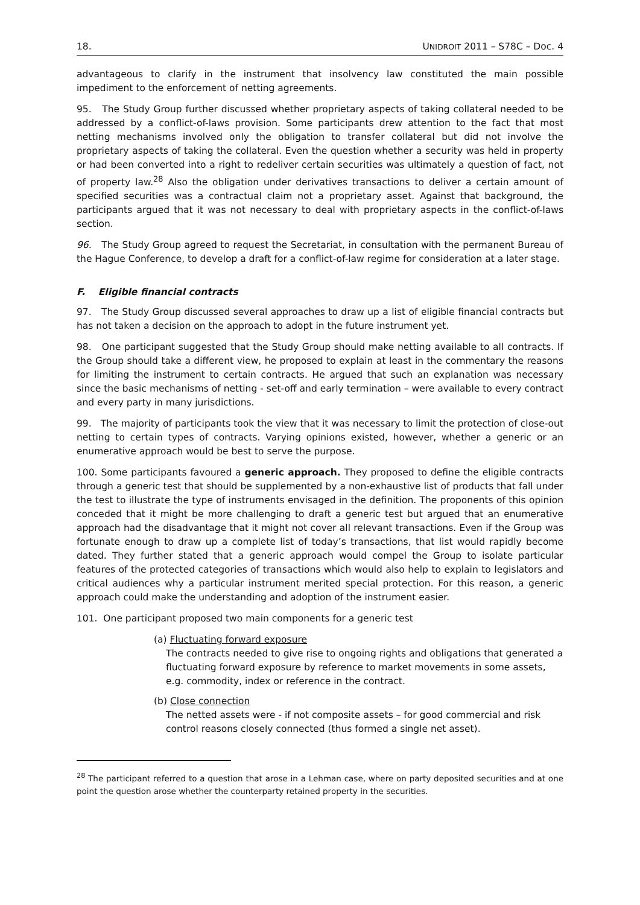18. UNIDROIT 2011 – S78C – Doc. 4
advantageous to clarify in the instrument that insolvency law constituted the main possible impediment to the enforcement of netting agreements.
95. The Study Group further discussed whether proprietary aspects of taking collateral needed to be addressed by a conflict-of-laws provision. Some participants drew attention to the fact that most netting mechanisms involved only the obligation to transfer collateral but did not involve the proprietary aspects of taking the collateral. Even the question whether a security was held in property or had been converted into a right to redeliver certain securities was ultimately a question of fact, not of property law.<sup>28</sup> Also the obligation under derivatives transactions to deliver a certain amount of specified securities was a contractual claim not a proprietary asset. Against that background, the participants argued that it was not necessary to deal with proprietary aspects in the conflict-of-laws section.
96. The Study Group agreed to request the Secretariat, in consultation with the permanent Bureau of the Hague Conference, to develop a draft for a conflict-of-law regime for consideration at a later stage.
F. Eligible financial contracts
97. The Study Group discussed several approaches to draw up a list of eligible financial contracts but has not taken a decision on the approach to adopt in the future instrument yet.
98. One participant suggested that the Study Group should make netting available to all contracts. If the Group should take a different view, he proposed to explain at least in the commentary the reasons for limiting the instrument to certain contracts. He argued that such an explanation was necessary since the basic mechanisms of netting - set-off and early termination – were available to every contract and every party in many jurisdictions.
99. The majority of participants took the view that it was necessary to limit the protection of close-out netting to certain types of contracts. Varying opinions existed, however, whether a generic or an enumerative approach would be best to serve the purpose.
100. Some participants favoured a generic approach. They proposed to define the eligible contracts through a generic test that should be supplemented by a non-exhaustive list of products that fall under the test to illustrate the type of instruments envisaged in the definition. The proponents of this opinion conceded that it might be more challenging to draft a generic test but argued that an enumerative approach had the disadvantage that it might not cover all relevant transactions. Even if the Group was fortunate enough to draw up a complete list of today’s transactions, that list would rapidly become dated. They further stated that a generic approach would compel the Group to isolate particular features of the protected categories of transactions which would also help to explain to legislators and critical audiences why a particular instrument merited special protection. For this reason, a generic approach could make the understanding and adoption of the instrument easier.
101. One participant proposed two main components for a generic test
(a) Fluctuating forward exposure
The contracts needed to give rise to ongoing rights and obligations that generated a fluctuating forward exposure by reference to market movements in some assets, e.g. commodity, index or reference in the contract.
(b) Close connection
The netted assets were - if not composite assets – for good commercial and risk control reasons closely connected (thus formed a single net asset).
<sup>28</sup> The participant referred to a question that arose in a Lehman case, where on party deposited securities and at one point the question arose whether the counterparty retained property in the securities.